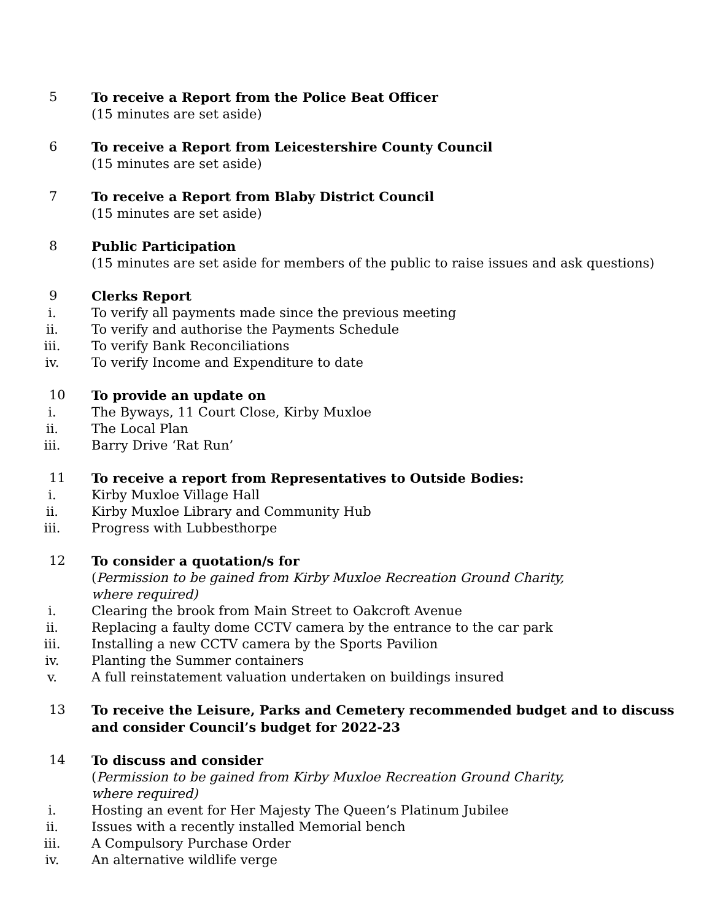5 To receive a Report from the Police Beat Officer
(15 minutes are set aside)
6 To receive a Report from Leicestershire County Council
(15 minutes are set aside)
7 To receive a Report from Blaby District Council
(15 minutes are set aside)
8 Public Participation
(15 minutes are set aside for members of the public to raise issues and ask questions)
9 Clerks Report
i. To verify all payments made since the previous meeting
ii. To verify and authorise the Payments Schedule
iii. To verify Bank Reconciliations
iv. To verify Income and Expenditure to date
10 To provide an update on
i. The Byways, 11 Court Close, Kirby Muxloe
ii. The Local Plan
iii. Barry Drive ‘Rat Run’
11 To receive a report from Representatives to Outside Bodies:
i. Kirby Muxloe Village Hall
ii. Kirby Muxloe Library and Community Hub
iii. Progress with Lubbesthorpe
12 To consider a quotation/s for
(Permission to be gained from Kirby Muxloe Recreation Ground Charity,
where required)
i. Clearing the brook from Main Street to Oakcroft Avenue
ii. Replacing a faulty dome CCTV camera by the entrance to the car park
iii. Installing a new CCTV camera by the Sports Pavilion
iv. Planting the Summer containers
v. A full reinstatement valuation undertaken on buildings insured
13 To receive the Leisure, Parks and Cemetery recommended budget and to discuss and consider Council’s budget for 2022-23
14 To discuss and consider
(Permission to be gained from Kirby Muxloe Recreation Ground Charity,
where required)
i. Hosting an event for Her Majesty The Queen’s Platinum Jubilee
ii. Issues with a recently installed Memorial bench
iii. A Compulsory Purchase Order
iv. An alternative wildlife verge